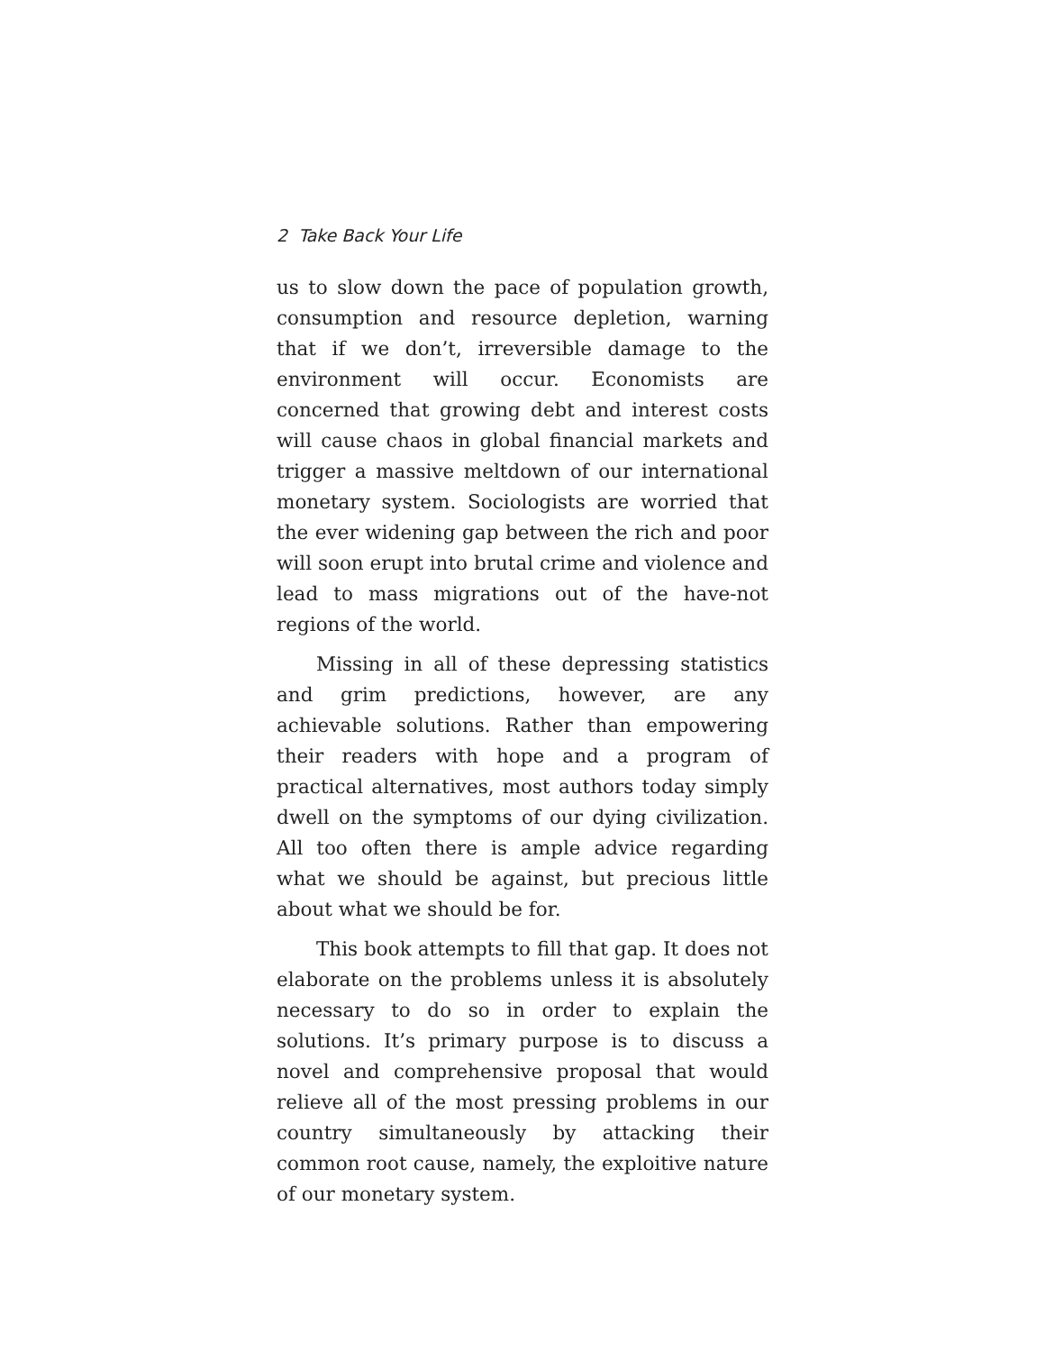2 Take Back Your Life
us to slow down the pace of population growth, consumption and resource depletion, warning that if we don’t, irreversible damage to the environment will occur. Economists are concerned that growing debt and interest costs will cause chaos in global financial markets and trigger a massive meltdown of our international monetary system. Sociologists are worried that the ever widening gap between the rich and poor will soon erupt into brutal crime and violence and lead to mass migrations out of the have-not regions of the world.
Missing in all of these depressing statistics and grim predictions, however, are any achievable solutions. Rather than empowering their readers with hope and a program of practical alternatives, most authors today simply dwell on the symptoms of our dying civilization. All too often there is ample advice regarding what we should be against, but precious little about what we should be for.
This book attempts to fill that gap. It does not elaborate on the problems unless it is absolutely necessary to do so in order to explain the solutions. It’s primary purpose is to discuss a novel and comprehensive proposal that would relieve all of the most pressing problems in our country simultaneously by attacking their common root cause, namely, the exploitive nature of our monetary system.